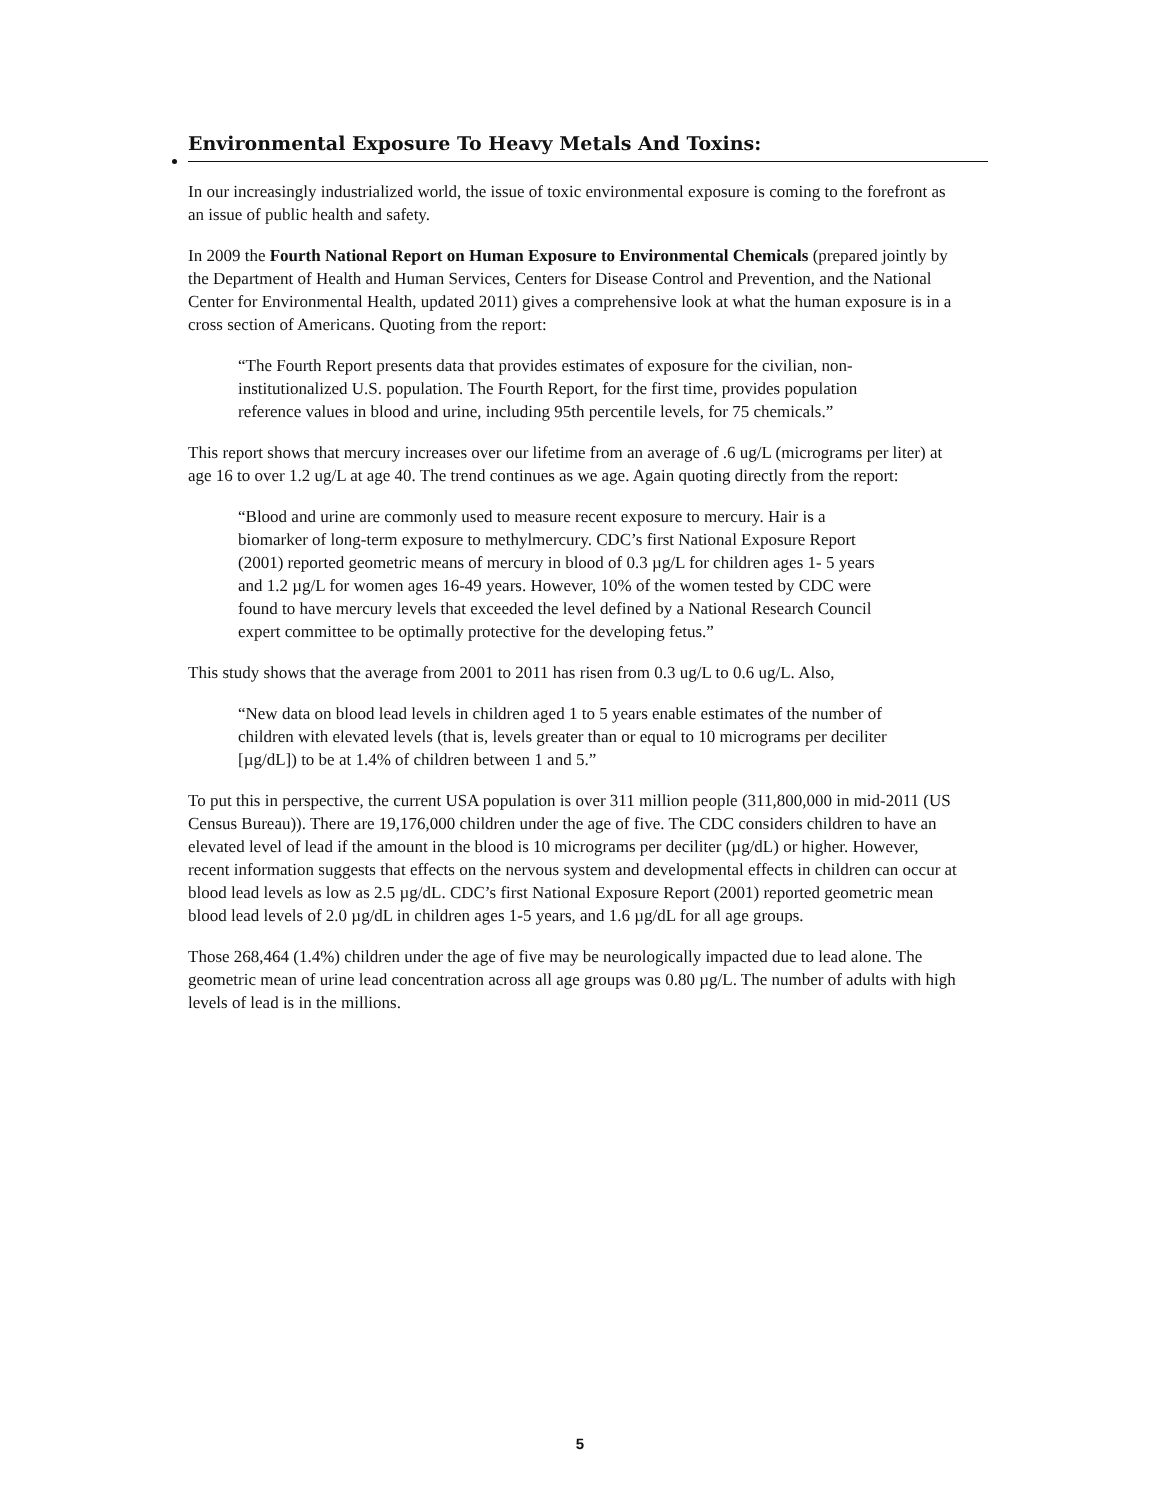Environmental Exposure To Heavy Metals And Toxins:
In our increasingly industrialized world, the issue of toxic environmental exposure is coming to the forefront as an issue of public health and safety.
In 2009 the Fourth National Report on Human Exposure to Environmental Chemicals (prepared jointly by the Department of Health and Human Services, Centers for Disease Control and Prevention, and the National Center for Environmental Health, updated 2011) gives a comprehensive look at what the human exposure is in a cross section of Americans. Quoting from the report:
“The Fourth Report presents data that provides estimates of exposure for the civilian, non-institutionalized U.S. population. The Fourth Report, for the first time, provides population reference values in blood and urine, including 95th percentile levels, for 75 chemicals.”
This report shows that mercury increases over our lifetime from an average of .6 ug/L (micrograms per liter) at age 16 to over 1.2 ug/L at age 40. The trend continues as we age. Again quoting directly from the report:
“Blood and urine are commonly used to measure recent exposure to mercury. Hair is a biomarker of long-term exposure to methylmercury. CDC’s first National Exposure Report (2001) reported geometric means of mercury in blood of 0.3 µg/L for children ages 1- 5 years and 1.2 µg/L for women ages 16-49 years. However, 10% of the women tested by CDC were found to have mercury levels that exceeded the level defined by a National Research Council expert committee to be optimally protective for the developing fetus.”
This study shows that the average from 2001 to 2011 has risen from 0.3 ug/L to 0.6 ug/L. Also,
“New data on blood lead levels in children aged 1 to 5 years enable estimates of the number of children with elevated levels (that is, levels greater than or equal to 10 micrograms per deciliter [µg/dL]) to be at 1.4% of children between 1 and 5.”
To put this in perspective, the current USA population is over 311 million people (311,800,000 in mid-2011 (US Census Bureau)). There are 19,176,000 children under the age of five. The CDC considers children to have an elevated level of lead if the amount in the blood is 10 micrograms per deciliter (µg/dL) or higher. However, recent information suggests that effects on the nervous system and developmental effects in children can occur at blood lead levels as low as 2.5 µg/dL. CDC’s first National Exposure Report (2001) reported geometric mean blood lead levels of 2.0 µg/dL in children ages 1-5 years, and 1.6 µg/dL for all age groups.
Those 268,464 (1.4%) children under the age of five may be neurologically impacted due to lead alone. The geometric mean of urine lead concentration across all age groups was 0.80 µg/L. The number of adults with high levels of lead is in the millions.
5